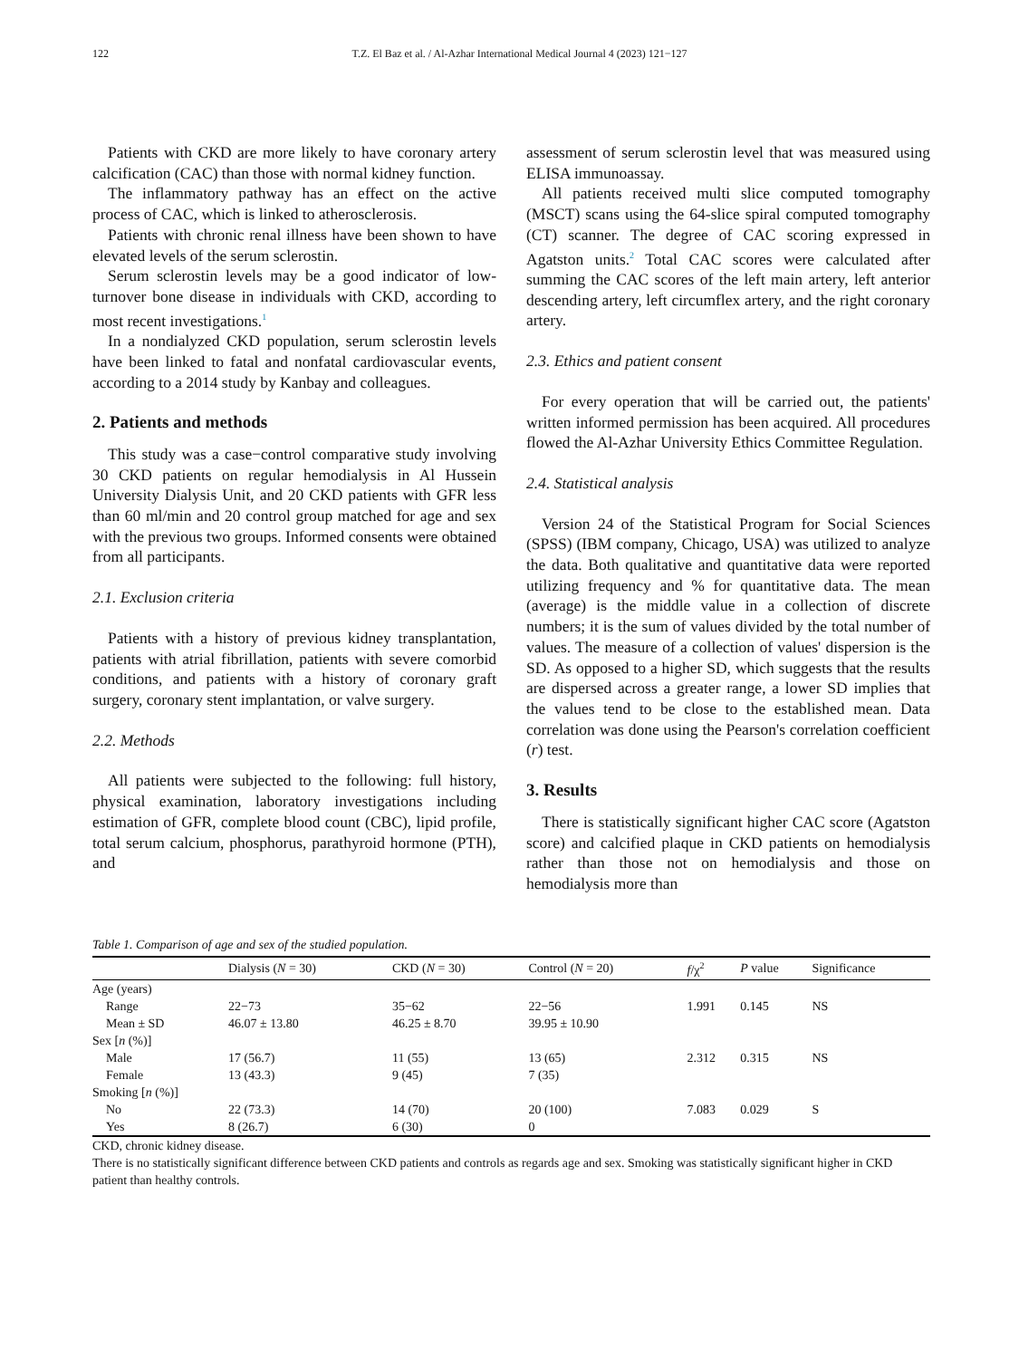122 T.Z. El Baz et al. / Al-Azhar International Medical Journal 4 (2023) 121−127
Patients with CKD are more likely to have coronary artery calcification (CAC) than those with normal kidney function.
The inflammatory pathway has an effect on the active process of CAC, which is linked to atherosclerosis.
Patients with chronic renal illness have been shown to have elevated levels of the serum sclerostin.
Serum sclerostin levels may be a good indicator of low-turnover bone disease in individuals with CKD, according to most recent investigations.<sup>1</sup>
In a nondialyzed CKD population, serum sclerostin levels have been linked to fatal and nonfatal cardiovascular events, according to a 2014 study by Kanbay and colleagues.
2. Patients and methods
This study was a case−control comparative study involving 30 CKD patients on regular hemodialysis in Al Hussein University Dialysis Unit, and 20 CKD patients with GFR less than 60 ml/min and 20 control group matched for age and sex with the previous two groups. Informed consents were obtained from all participants.
2.1. Exclusion criteria
Patients with a history of previous kidney transplantation, patients with atrial fibrillation, patients with severe comorbid conditions, and patients with a history of coronary graft surgery, coronary stent implantation, or valve surgery.
2.2. Methods
All patients were subjected to the following: full history, physical examination, laboratory investigations including estimation of GFR, complete blood count (CBC), lipid profile, total serum calcium, phosphorus, parathyroid hormone (PTH), and
assessment of serum sclerostin level that was measured using ELISA immunoassay.
All patients received multi slice computed tomography (MSCT) scans using the 64-slice spiral computed tomography (CT) scanner. The degree of CAC scoring expressed in Agatston units.<sup>2</sup> Total CAC scores were calculated after summing the CAC scores of the left main artery, left anterior descending artery, left circumflex artery, and the right coronary artery.
2.3. Ethics and patient consent
For every operation that will be carried out, the patients' written informed permission has been acquired. All procedures flowed the Al-Azhar University Ethics Committee Regulation.
2.4. Statistical analysis
Version 24 of the Statistical Program for Social Sciences (SPSS) (IBM company, Chicago, USA) was utilized to analyze the data. Both qualitative and quantitative data were reported utilizing frequency and % for quantitative data. The mean (average) is the middle value in a collection of discrete numbers; it is the sum of values divided by the total number of values. The measure of a collection of values' dispersion is the SD. As opposed to a higher SD, which suggests that the results are dispersed across a greater range, a lower SD implies that the values tend to be close to the established mean. Data correlation was done using the Pearson's correlation coefficient (r) test.
3. Results
There is statistically significant higher CAC score (Agatston score) and calcified plaque in CKD patients on hemodialysis rather than those not on hemodialysis and those on hemodialysis more than
Table 1. Comparison of age and sex of the studied population.
| | Dialysis ( N = 30) | CKD ( N = 30) | Control ( N = 20) | f /χ<sup>2</sup> | P value | Significance |
| --- | --- | --- | --- | --- | --- | --- |
| Age (years) | | | | | | |
| Range | 22−73 | 35−62 | 22−56 | 1.991 | 0.145 | NS |
| Mean ± SD | 46.07 ± 13.80 | 46.25 ± 8.70 | 39.95 ± 10.90 | | | |
| Sex [ n (%)] | | | | | | |
| Male | 17 (56.7) | 11 (55) | 13 (65) | 2.312 | 0.315 | NS |
| Female | 13 (43.3) | 9 (45) | 7 (35) | | | |
| Smoking [ n (%)] | | | | | | |
| No | 22 (73.3) | 14 (70) | 20 (100) | 7.083 | 0.029 | S |
| Yes | 8 (26.7) | 6 (30) | 0 | | | |
CKD, chronic kidney disease.
There is no statistically significant difference between CKD patients and controls as regards age and sex. Smoking was statistically significant higher in CKD patient than healthy controls.